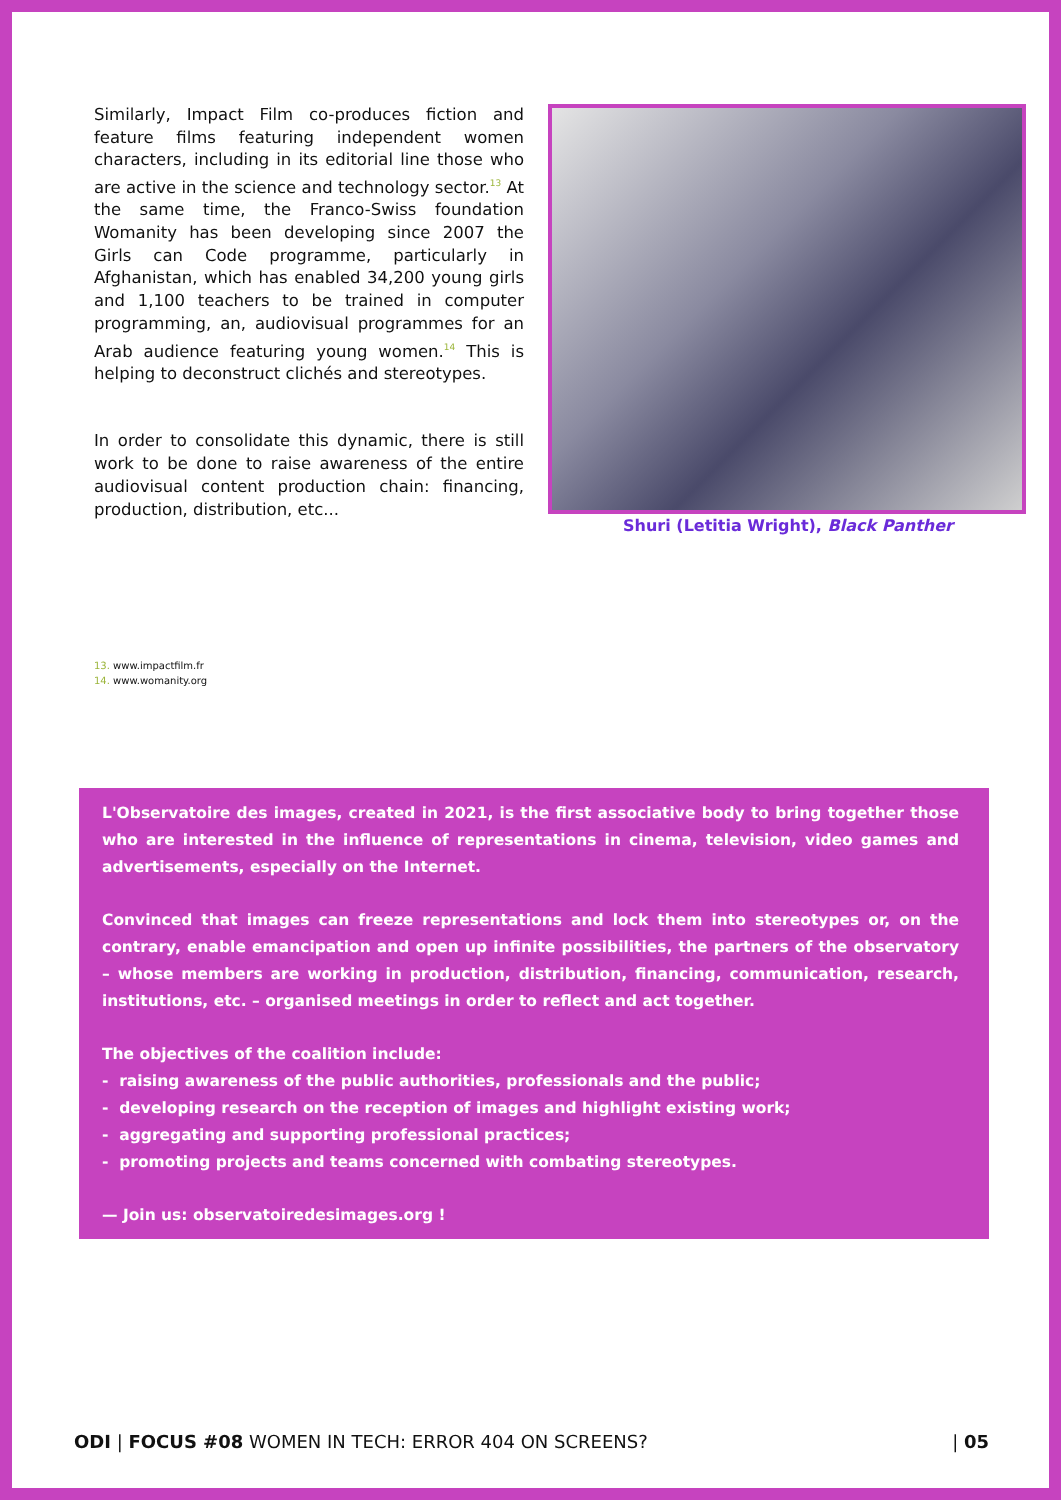Similarly, Impact Film co-produces fiction and feature films featuring independent women characters, including in its editorial line those who are active in the science and technology sector.<sup>13</sup> At the same time, the Franco-Swiss foundation Womanity has been developing since 2007 the Girls can Code programme, particularly in Afghanistan, which has enabled 34,200 young girls and 1,100 teachers to be trained in computer programming, an, audiovisual programmes for an Arab audience featuring young women.<sup>14</sup> This is helping to deconstruct clichés and stereotypes.
In order to consolidate this dynamic, there is still work to be done to raise awareness of the entire audiovisual content production chain: financing, production, distribution, etc...
Shuri (Letitia Wright), Black Panther
13. www.impactfilm.fr
14. www.womanity.org
L'Observatoire des images, created in 2021, is the first associative body to bring together those who are interested in the influence of representations in cinema, television, video games and advertisements, especially on the Internet.
Convinced that images can freeze representations and lock them into stereotypes or, on the contrary, enable emancipation and open up infinite possibilities, the partners of the observatory – whose members are working in production, distribution, financing, communication, research, institutions, etc. – organised meetings in order to reflect and act together.
The objectives of the coalition include:
- raising awareness of the public authorities, professionals and the public;
- developing research on the reception of images and highlight existing work;
- aggregating and supporting professional practices;
- promoting projects and teams concerned with combating stereotypes.
— Join us: observatoiredesimages.org !
ODI | FOCUS #08 WOMEN IN TECH: ERROR 404 ON SCREENS?
| 05